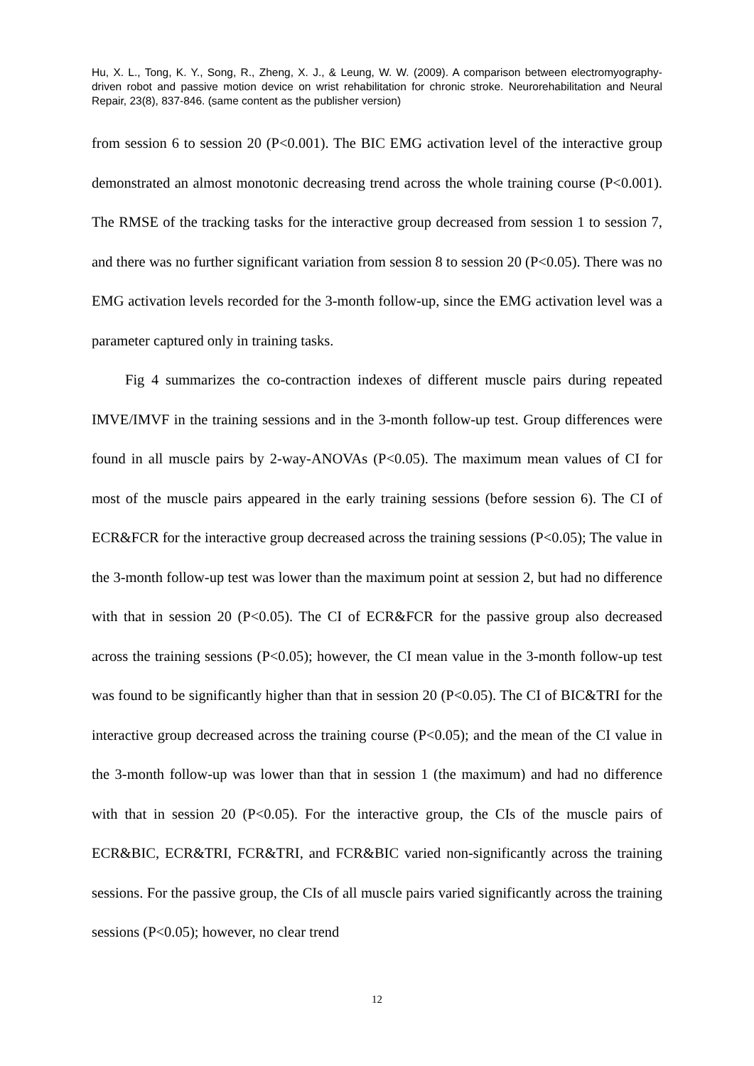Hu, X. L., Tong, K. Y., Song, R., Zheng, X. J., & Leung, W. W. (2009). A comparison between electromyography-driven robot and passive motion device on wrist rehabilitation for chronic stroke. Neurorehabilitation and Neural Repair, 23(8), 837-846. (same content as the publisher version)
from session 6 to session 20 (P<0.001). The BIC EMG activation level of the interactive group demonstrated an almost monotonic decreasing trend across the whole training course (P<0.001). The RMSE of the tracking tasks for the interactive group decreased from session 1 to session 7, and there was no further significant variation from session 8 to session 20 (P<0.05). There was no EMG activation levels recorded for the 3-month follow-up, since the EMG activation level was a parameter captured only in training tasks.
Fig 4 summarizes the co-contraction indexes of different muscle pairs during repeated IMVE/IMVF in the training sessions and in the 3-month follow-up test. Group differences were found in all muscle pairs by 2-way-ANOVAs (P<0.05). The maximum mean values of CI for most of the muscle pairs appeared in the early training sessions (before session 6). The CI of ECR&FCR for the interactive group decreased across the training sessions (P<0.05); The value in the 3-month follow-up test was lower than the maximum point at session 2, but had no difference with that in session 20 (P<0.05). The CI of ECR&FCR for the passive group also decreased across the training sessions (P<0.05); however, the CI mean value in the 3-month follow-up test was found to be significantly higher than that in session 20 (P<0.05). The CI of BIC&TRI for the interactive group decreased across the training course (P<0.05); and the mean of the CI value in the 3-month follow-up was lower than that in session 1 (the maximum) and had no difference with that in session 20 (P<0.05). For the interactive group, the CIs of the muscle pairs of ECR&BIC, ECR&TRI, FCR&TRI, and FCR&BIC varied non-significantly across the training sessions. For the passive group, the CIs of all muscle pairs varied significantly across the training sessions (P<0.05); however, no clear trend
12